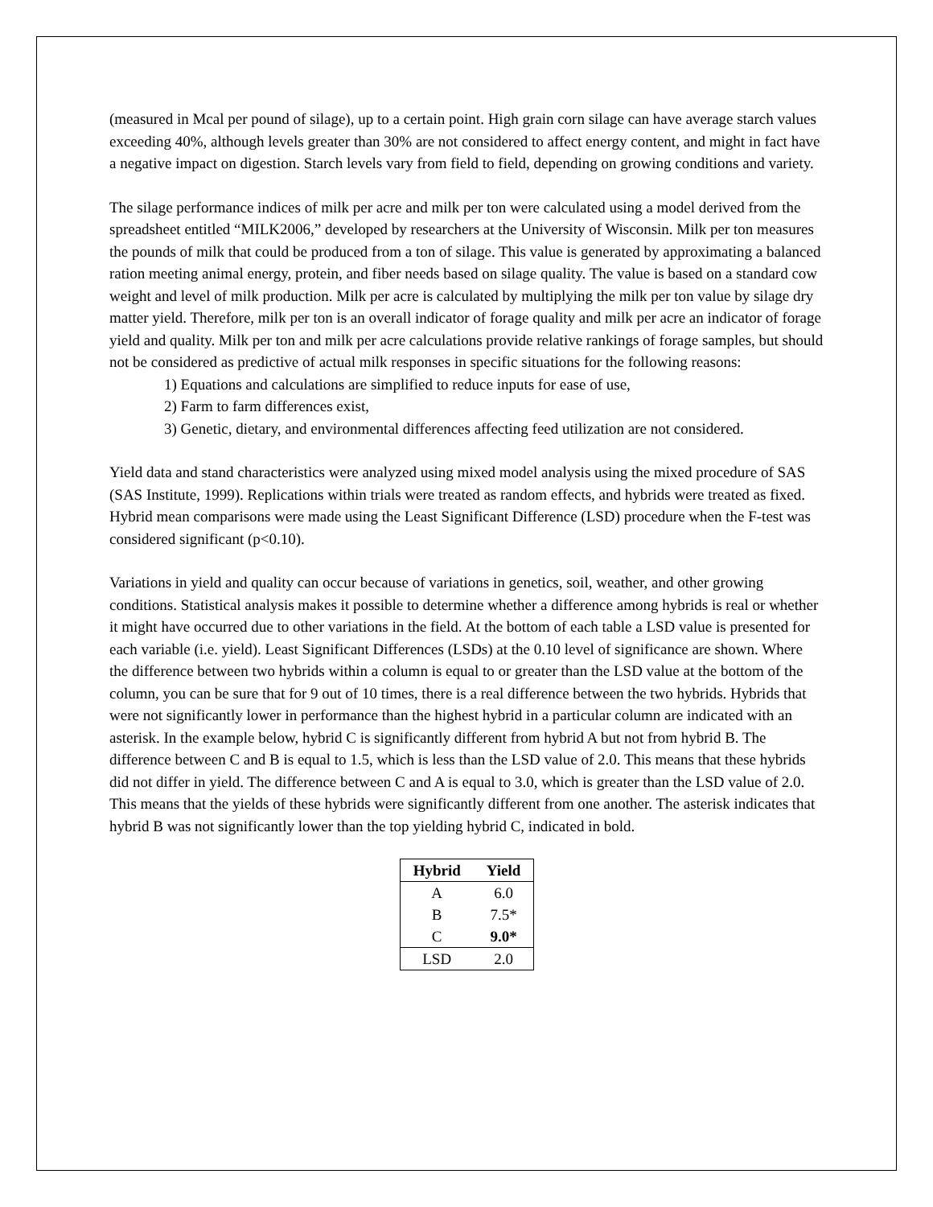(measured in Mcal per pound of silage), up to a certain point. High grain corn silage can have average starch values exceeding 40%, although levels greater than 30% are not considered to affect energy content, and might in fact have a negative impact on digestion. Starch levels vary from field to field, depending on growing conditions and variety.
The silage performance indices of milk per acre and milk per ton were calculated using a model derived from the spreadsheet entitled “MILK2006,” developed by researchers at the University of Wisconsin. Milk per ton measures the pounds of milk that could be produced from a ton of silage. This value is generated by approximating a balanced ration meeting animal energy, protein, and fiber needs based on silage quality. The value is based on a standard cow weight and level of milk production. Milk per acre is calculated by multiplying the milk per ton value by silage dry matter yield. Therefore, milk per ton is an overall indicator of forage quality and milk per acre an indicator of forage yield and quality. Milk per ton and milk per acre calculations provide relative rankings of forage samples, but should not be considered as predictive of actual milk responses in specific situations for the following reasons:
1) Equations and calculations are simplified to reduce inputs for ease of use,
2) Farm to farm differences exist,
3) Genetic, dietary, and environmental differences affecting feed utilization are not considered.
Yield data and stand characteristics were analyzed using mixed model analysis using the mixed procedure of SAS (SAS Institute, 1999). Replications within trials were treated as random effects, and hybrids were treated as fixed. Hybrid mean comparisons were made using the Least Significant Difference (LSD) procedure when the F-test was considered significant (p<0.10).
Variations in yield and quality can occur because of variations in genetics, soil, weather, and other growing conditions. Statistical analysis makes it possible to determine whether a difference among hybrids is real or whether it might have occurred due to other variations in the field. At the bottom of each table a LSD value is presented for each variable (i.e. yield). Least Significant Differences (LSDs) at the 0.10 level of significance are shown. Where the difference between two hybrids within a column is equal to or greater than the LSD value at the bottom of the column, you can be sure that for 9 out of 10 times, there is a real difference between the two hybrids. Hybrids that were not significantly lower in performance than the highest hybrid in a particular column are indicated with an asterisk. In the example below, hybrid C is significantly different from hybrid A but not from hybrid B. The difference between C and B is equal to 1.5, which is less than the LSD value of 2.0. This means that these hybrids did not differ in yield. The difference between C and A is equal to 3.0, which is greater than the LSD value of 2.0. This means that the yields of these hybrids were significantly different from one another. The asterisk indicates that hybrid B was not significantly lower than the top yielding hybrid C, indicated in bold.
| Hybrid | Yield |
| --- | --- |
| A | 6.0 |
| B | 7.5* |
| C | 9.0* |
| LSD | 2.0 |